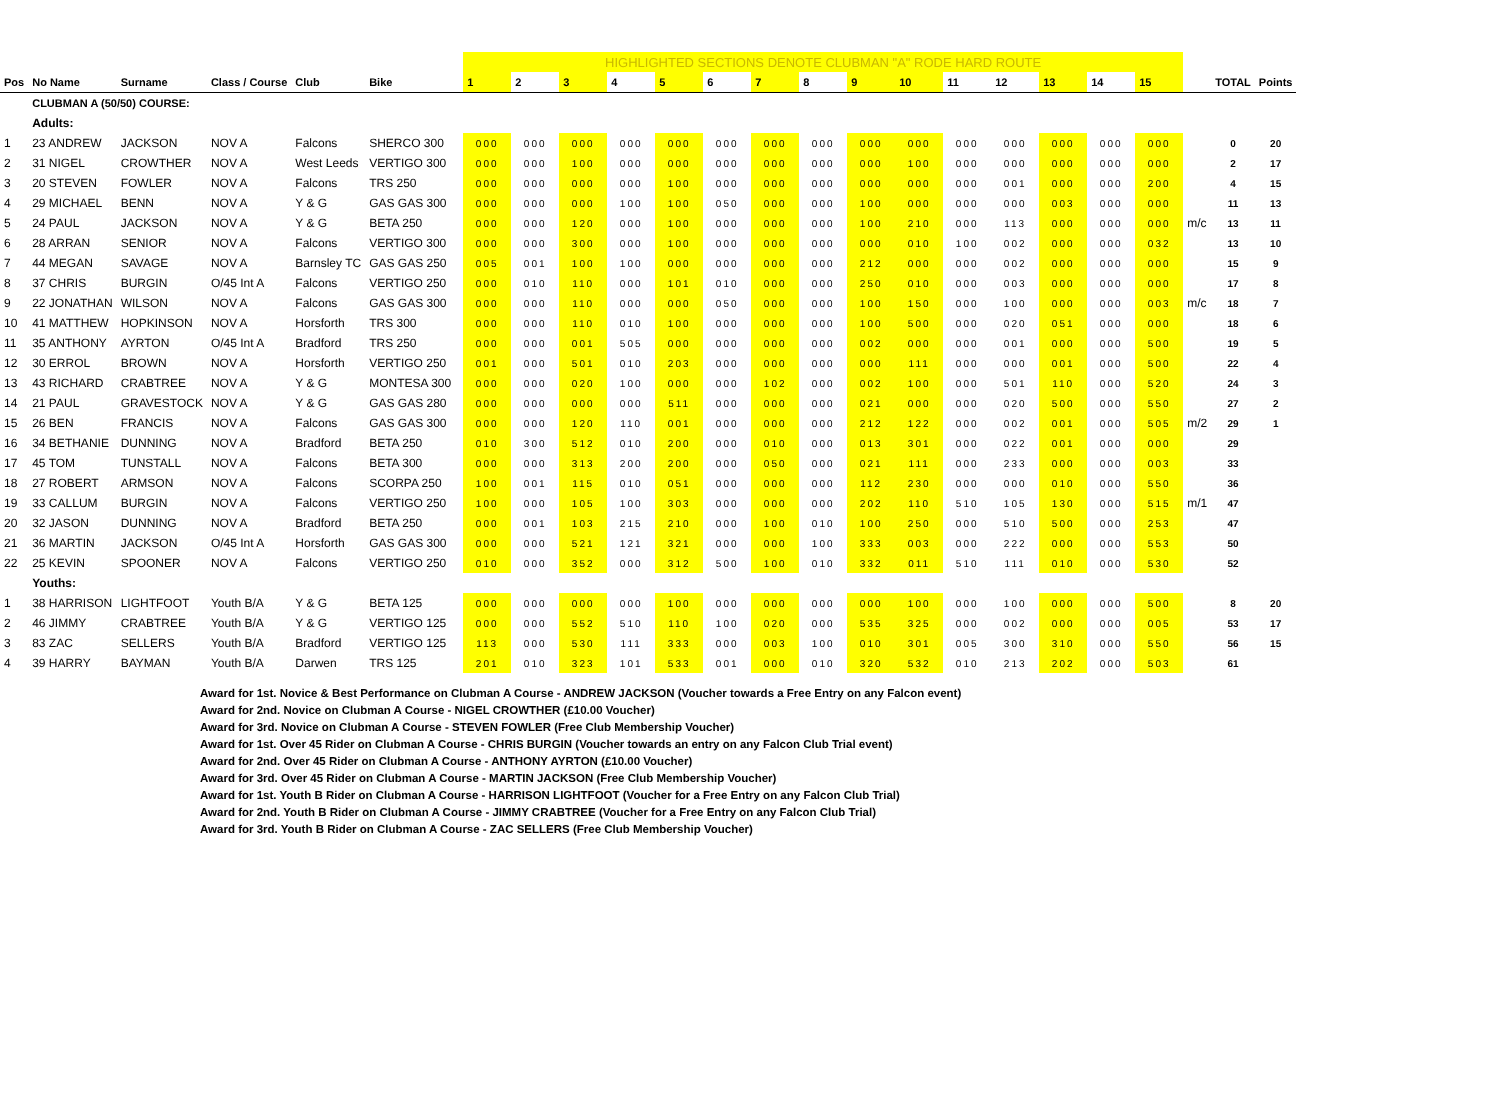| | | | | | | | HIGHLIGHTED SECTIONS DENOTE CLUBMAN "A" RODE HARD ROUTE | | | | | | | | | | | | | | | | | |
| Pos | No Name | Surname | Class / Course | Club | Bike | | 1 | 2 | 3 | 4 | 5 | 6 | 7 | 8 | 9 | 10 | 11 | 12 | 13 | 14 | 15 | | TOTAL | Points |
| | CLUBMAN A (50/50) COURSE: | | | | | | | | | | | | | | | | | | | | | | | |
| | Adults: | | | | | | | | | | | | | | | | | | | | | | | |
| 1 | 23 ANDREW | JACKSON | NOV A | Falcons | SHERCO 300 | | 000 | 000 | 000 | 000 | 000 | 000 | 000 | 000 | 000 | 000 | 000 | 000 | 000 | 000 | 000 | | 0 | 20 |
| 2 | 31 NIGEL | CROWTHER | NOV A | West Leeds | VERTIGO 300 | | 000 | 000 | 100 | 000 | 000 | 000 | 000 | 000 | 000 | 100 | 000 | 000 | 000 | 000 | 000 | | 2 | 17 |
| 3 | 20 STEVEN | FOWLER | NOV A | Falcons | TRS 250 | | 000 | 000 | 000 | 000 | 100 | 000 | 000 | 000 | 000 | 000 | 000 | 001 | 000 | 000 | 200 | | 4 | 15 |
| 4 | 29 MICHAEL | BENN | NOV A | Y & G | GAS GAS 300 | | 000 | 000 | 000 | 100 | 100 | 050 | 000 | 000 | 100 | 000 | 000 | 000 | 003 | 000 | 000 | | 11 | 13 |
| 5 | 24 PAUL | JACKSON | NOV A | Y & G | BETA 250 | | 000 | 000 | 120 | 000 | 100 | 000 | 000 | 000 | 100 | 210 | 000 | 113 | 000 | 000 | 000 | m/c | 13 | 11 |
| 6 | 28 ARRAN | SENIOR | NOV A | Falcons | VERTIGO 300 | | 000 | 000 | 300 | 000 | 100 | 000 | 000 | 000 | 000 | 010 | 100 | 002 | 000 | 000 | 032 | | 13 | 10 |
| 7 | 44 MEGAN | SAVAGE | NOV A | Barnsley TC | GAS GAS 250 | | 005 | 001 | 100 | 100 | 000 | 000 | 000 | 000 | 212 | 000 | 000 | 002 | 000 | 000 | 000 | | 15 | 9 |
| 8 | 37 CHRIS | BURGIN | O/45 Int A | Falcons | VERTIGO 250 | | 000 | 010 | 110 | 000 | 101 | 010 | 000 | 000 | 250 | 010 | 000 | 003 | 000 | 000 | 000 | | 17 | 8 |
| 9 | 22 JONATHAN | WILSON | NOV A | Falcons | GAS GAS 300 | | 000 | 000 | 110 | 000 | 000 | 050 | 000 | 000 | 100 | 150 | 000 | 100 | 000 | 000 | 003 | m/c | 18 | 7 |
| 10 | 41 MATTHEW | HOPKINSON | NOV A | Horsforth | TRS 300 | | 000 | 000 | 110 | 010 | 100 | 000 | 000 | 000 | 100 | 500 | 000 | 020 | 051 | 000 | 000 | | 18 | 6 |
| 11 | 35 ANTHONY | AYRTON | O/45 Int A | Bradford | TRS 250 | | 000 | 000 | 001 | 505 | 000 | 000 | 000 | 000 | 002 | 000 | 000 | 001 | 000 | 000 | 500 | | 19 | 5 |
| 12 | 30 ERROL | BROWN | NOV A | Horsforth | VERTIGO 250 | | 001 | 000 | 501 | 010 | 203 | 000 | 000 | 000 | 000 | 111 | 000 | 000 | 001 | 000 | 500 | | 22 | 4 |
| 13 | 43 RICHARD | CRABTREE | NOV A | Y & G | MONTESA 300 | | 000 | 000 | 020 | 100 | 000 | 000 | 102 | 000 | 002 | 100 | 000 | 501 | 110 | 000 | 520 | | 24 | 3 |
| 14 | 21 PAUL | GRAVESTOCK | NOV A | Y & G | GAS GAS 280 | | 000 | 000 | 000 | 000 | 511 | 000 | 000 | 000 | 021 | 000 | 000 | 020 | 500 | 000 | 550 | | 27 | 2 |
| 15 | 26 BEN | FRANCIS | NOV A | Falcons | GAS GAS 300 | | 000 | 000 | 120 | 110 | 001 | 000 | 000 | 000 | 212 | 122 | 000 | 002 | 001 | 000 | 505 | m/2 | 29 | 1 |
| 16 | 34 BETHANIE | DUNNING | NOV A | Bradford | BETA 250 | | 010 | 300 | 512 | 010 | 200 | 000 | 010 | 000 | 013 | 301 | 000 | 022 | 001 | 000 | 000 | | 29 | |
| 17 | 45 TOM | TUNSTALL | NOV A | Falcons | BETA 300 | | 000 | 000 | 313 | 200 | 200 | 000 | 050 | 000 | 021 | 111 | 000 | 233 | 000 | 000 | 003 | | 33 | |
| 18 | 27 ROBERT | ARMSON | NOV A | Falcons | SCORPA 250 | | 100 | 001 | 115 | 010 | 051 | 000 | 000 | 000 | 112 | 230 | 000 | 000 | 010 | 000 | 550 | | 36 | |
| 19 | 33 CALLUM | BURGIN | NOV A | Falcons | VERTIGO 250 | | 100 | 000 | 105 | 100 | 303 | 000 | 000 | 000 | 202 | 110 | 510 | 105 | 130 | 000 | 515 | m/1 | 47 | |
| 20 | 32 JASON | DUNNING | NOV A | Bradford | BETA 250 | | 000 | 001 | 103 | 215 | 210 | 000 | 100 | 010 | 100 | 250 | 000 | 510 | 500 | 000 | 253 | | 47 | |
| 21 | 36 MARTIN | JACKSON | O/45 Int A | Horsforth | GAS GAS 300 | | 000 | 000 | 521 | 121 | 321 | 000 | 000 | 100 | 333 | 003 | 000 | 222 | 000 | 000 | 553 | | 50 | |
| 22 | 25 KEVIN | SPOONER | NOV A | Falcons | VERTIGO 250 | | 010 | 000 | 352 | 000 | 312 | 500 | 100 | 010 | 332 | 011 | 510 | 111 | 010 | 000 | 530 | | 52 | |
| | Youths: | | | | | | | | | | | | | | | | | | | | | | | |
| 1 | 38 HARRISON | LIGHTFOOT | Youth B/A | Y & G | BETA 125 | | 000 | 000 | 000 | 000 | 100 | 000 | 000 | 000 | 000 | 100 | 000 | 100 | 000 | 000 | 500 | | 8 | 20 |
| 2 | 46 JIMMY | CRABTREE | Youth B/A | Y & G | VERTIGO 125 | | 000 | 000 | 552 | 510 | 110 | 100 | 020 | 000 | 535 | 325 | 000 | 002 | 000 | 000 | 005 | | 53 | 17 |
| 3 | 83 ZAC | SELLERS | Youth B/A | Bradford | VERTIGO 125 | | 113 | 000 | 530 | 111 | 333 | 000 | 003 | 100 | 010 | 301 | 005 | 300 | 310 | 000 | 550 | | 56 | 15 |
| 4 | 39 HARRY | BAYMAN | Youth B/A | Darwen | TRS 125 | | 201 | 010 | 323 | 101 | 533 | 001 | 000 | 010 | 320 | 532 | 010 | 213 | 202 | 000 | 503 | | 61 | |
Award for 1st. Novice & Best Performance on Clubman A Course - ANDREW JACKSON (Voucher towards a Free Entry on any Falcon event)
Award for 2nd. Novice on Clubman A Course - NIGEL CROWTHER (£10.00 Voucher)
Award for 3rd. Novice on Clubman A Course - STEVEN FOWLER (Free Club Membership Voucher)
Award for 1st. Over 45 Rider on Clubman A Course - CHRIS BURGIN (Voucher towards an entry on any Falcon Club Trial event)
Award for 2nd. Over 45 Rider on Clubman A Course - ANTHONY AYRTON (£10.00 Voucher)
Award for 3rd. Over 45 Rider on Clubman A Course - MARTIN JACKSON (Free Club Membership Voucher)
Award for 1st. Youth B Rider on Clubman A Course - HARRISON LIGHTFOOT (Voucher for a Free Entry on any Falcon Club Trial)
Award for 2nd. Youth B Rider on Clubman A Course - JIMMY CRABTREE (Voucher for a Free Entry on any Falcon Club Trial)
Award for 3rd. Youth B Rider on Clubman A Course - ZAC SELLERS (Free Club Membership Voucher)